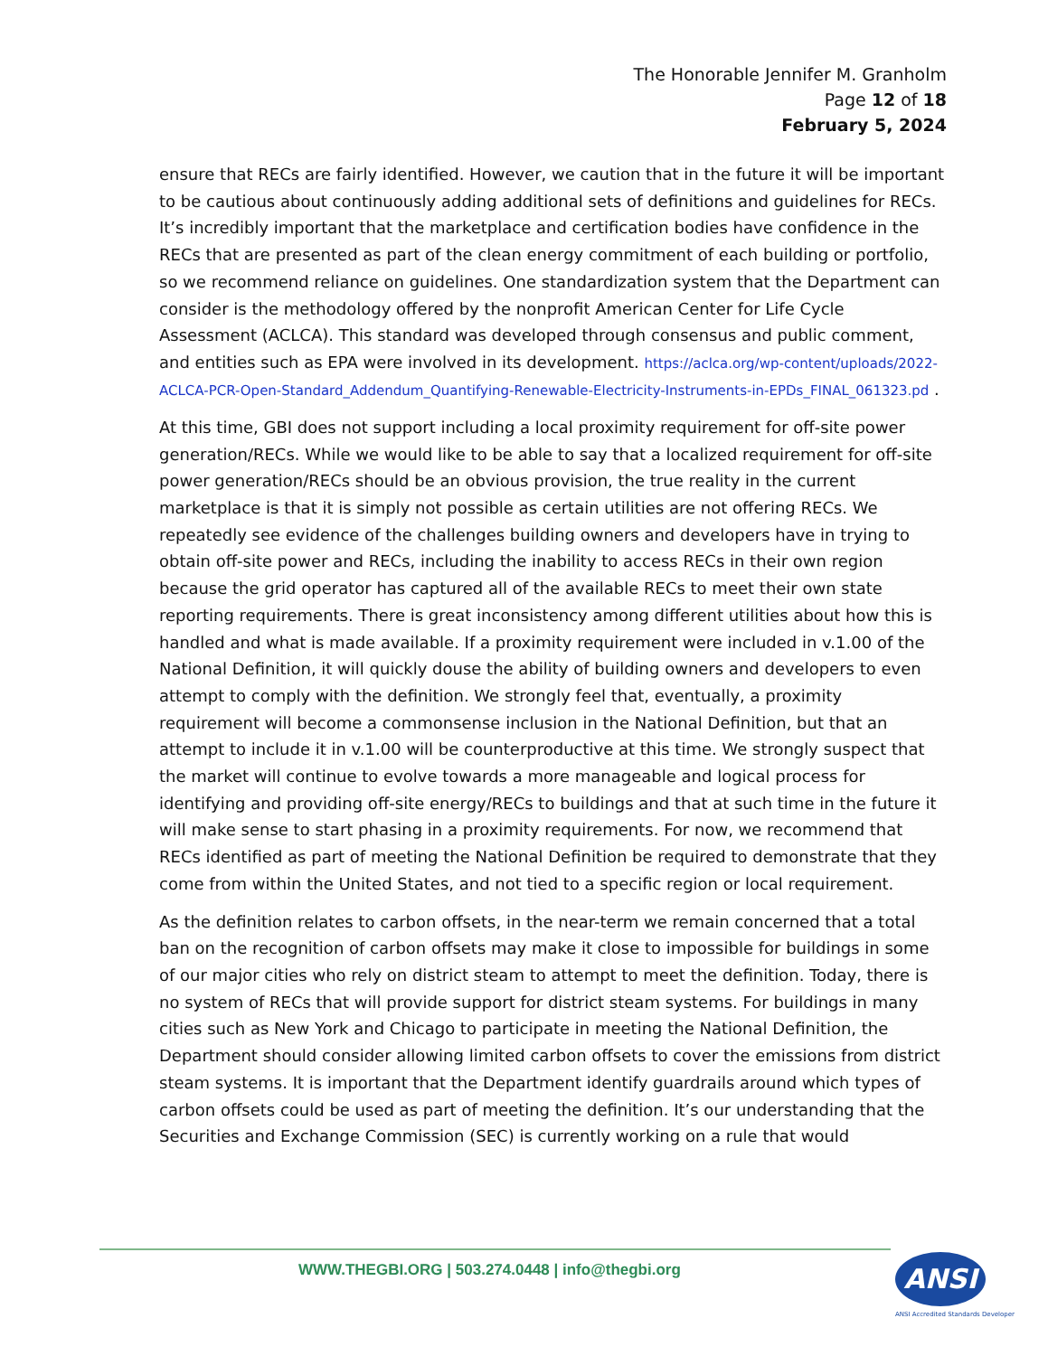The Honorable Jennifer M. Granholm
Page 12 of 18
February 5, 2024
ensure that RECs are fairly identified. However, we caution that in the future it will be important to be cautious about continuously adding additional sets of definitions and guidelines for RECs. It’s incredibly important that the marketplace and certification bodies have confidence in the RECs that are presented as part of the clean energy commitment of each building or portfolio, so we recommend reliance on guidelines. One standardization system that the Department can consider is the methodology offered by the nonprofit American Center for Life Cycle Assessment (ACLCA). This standard was developed through consensus and public comment, and entities such as EPA were involved in its development. https://aclca.org/wp-content/uploads/2022-ACLCA-PCR-Open-Standard_Addendum_Quantifying-Renewable-Electricity-Instruments-in-EPDs_FINAL_061323.pd .
At this time, GBI does not support including a local proximity requirement for off-site power generation/RECs. While we would like to be able to say that a localized requirement for off-site power generation/RECs should be an obvious provision, the true reality in the current marketplace is that it is simply not possible as certain utilities are not offering RECs. We repeatedly see evidence of the challenges building owners and developers have in trying to obtain off-site power and RECs, including the inability to access RECs in their own region because the grid operator has captured all of the available RECs to meet their own state reporting requirements. There is great inconsistency among different utilities about how this is handled and what is made available. If a proximity requirement were included in v.1.00 of the National Definition, it will quickly douse the ability of building owners and developers to even attempt to comply with the definition. We strongly feel that, eventually, a proximity requirement will become a commonsense inclusion in the National Definition, but that an attempt to include it in v.1.00 will be counterproductive at this time. We strongly suspect that the market will continue to evolve towards a more manageable and logical process for identifying and providing off-site energy/RECs to buildings and that at such time in the future it will make sense to start phasing in a proximity requirements. For now, we recommend that RECs identified as part of meeting the National Definition be required to demonstrate that they come from within the United States, and not tied to a specific region or local requirement.
As the definition relates to carbon offsets, in the near-term we remain concerned that a total ban on the recognition of carbon offsets may make it close to impossible for buildings in some of our major cities who rely on district steam to attempt to meet the definition. Today, there is no system of RECs that will provide support for district steam systems. For buildings in many cities such as New York and Chicago to participate in meeting the National Definition, the Department should consider allowing limited carbon offsets to cover the emissions from district steam systems. It is important that the Department identify guardrails around which types of carbon offsets could be used as part of meeting the definition. It’s our understanding that the Securities and Exchange Commission (SEC) is currently working on a rule that would
WWW.THEGBI.ORG | 503.274.0448 | info@thegbi.org
ANSI
ANSI Accredited Standards Developer